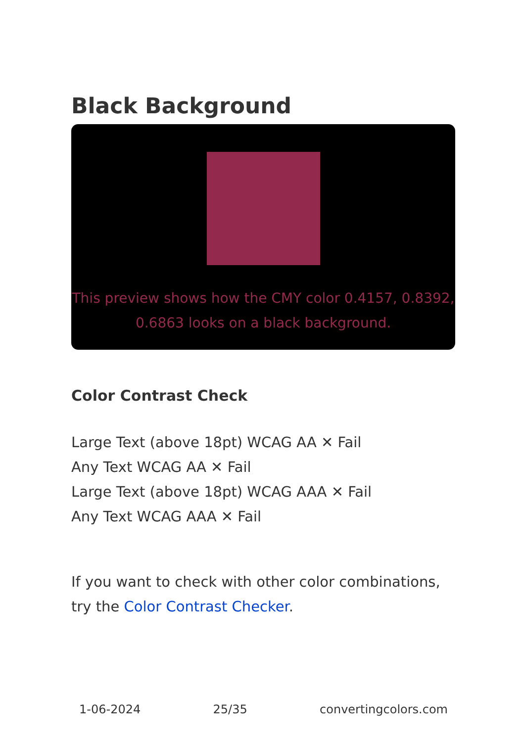Black Background
This preview shows how the CMY color 0.4157, 0.8392, 0.6863 looks on a black background.
Color Contrast Check
Large Text (above 18pt) WCAG AA ✕ Fail
Any Text WCAG AA ✕ Fail
Large Text (above 18pt) WCAG AAA ✕ Fail
Any Text WCAG AAA ✕ Fail
If you want to check with other color combinations, try the Color Contrast Checker.
1-06-2024 25/35 convertingcolors.com